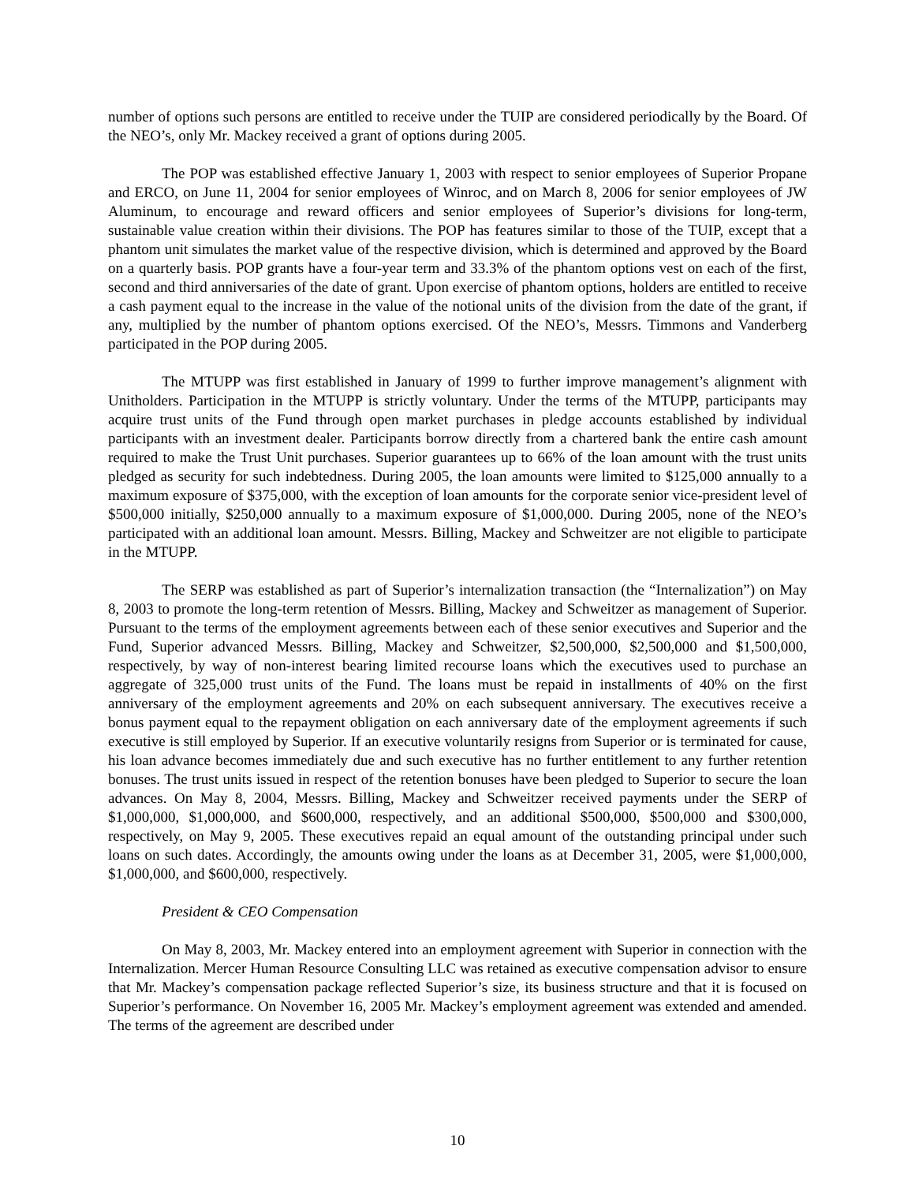number of options such persons are entitled to receive under the TUIP are considered periodically by the Board. Of the NEO’s, only Mr. Mackey received a grant of options during 2005.
The POP was established effective January 1, 2003 with respect to senior employees of Superior Propane and ERCO, on June 11, 2004 for senior employees of Winroc, and on March 8, 2006 for senior employees of JW Aluminum, to encourage and reward officers and senior employees of Superior’s divisions for long-term, sustainable value creation within their divisions. The POP has features similar to those of the TUIP, except that a phantom unit simulates the market value of the respective division, which is determined and approved by the Board on a quarterly basis. POP grants have a four-year term and 33.3% of the phantom options vest on each of the first, second and third anniversaries of the date of grant. Upon exercise of phantom options, holders are entitled to receive a cash payment equal to the increase in the value of the notional units of the division from the date of the grant, if any, multiplied by the number of phantom options exercised. Of the NEO’s, Messrs. Timmons and Vanderberg participated in the POP during 2005.
The MTUPP was first established in January of 1999 to further improve management’s alignment with Unitholders. Participation in the MTUPP is strictly voluntary. Under the terms of the MTUPP, participants may acquire trust units of the Fund through open market purchases in pledge accounts established by individual participants with an investment dealer. Participants borrow directly from a chartered bank the entire cash amount required to make the Trust Unit purchases. Superior guarantees up to 66% of the loan amount with the trust units pledged as security for such indebtedness. During 2005, the loan amounts were limited to $125,000 annually to a maximum exposure of $375,000, with the exception of loan amounts for the corporate senior vice-president level of $500,000 initially, $250,000 annually to a maximum exposure of $1,000,000. During 2005, none of the NEO’s participated with an additional loan amount. Messrs. Billing, Mackey and Schweitzer are not eligible to participate in the MTUPP.
The SERP was established as part of Superior’s internalization transaction (the “Internalization”) on May 8, 2003 to promote the long-term retention of Messrs. Billing, Mackey and Schweitzer as management of Superior. Pursuant to the terms of the employment agreements between each of these senior executives and Superior and the Fund, Superior advanced Messrs. Billing, Mackey and Schweitzer, $2,500,000, $2,500,000 and $1,500,000, respectively, by way of non-interest bearing limited recourse loans which the executives used to purchase an aggregate of 325,000 trust units of the Fund. The loans must be repaid in installments of 40% on the first anniversary of the employment agreements and 20% on each subsequent anniversary. The executives receive a bonus payment equal to the repayment obligation on each anniversary date of the employment agreements if such executive is still employed by Superior. If an executive voluntarily resigns from Superior or is terminated for cause, his loan advance becomes immediately due and such executive has no further entitlement to any further retention bonuses. The trust units issued in respect of the retention bonuses have been pledged to Superior to secure the loan advances. On May 8, 2004, Messrs. Billing, Mackey and Schweitzer received payments under the SERP of $1,000,000, $1,000,000, and $600,000, respectively, and an additional $500,000, $500,000 and $300,000, respectively, on May 9, 2005. These executives repaid an equal amount of the outstanding principal under such loans on such dates. Accordingly, the amounts owing under the loans as at December 31, 2005, were $1,000,000, $1,000,000, and $600,000, respectively.
President & CEO Compensation
On May 8, 2003, Mr. Mackey entered into an employment agreement with Superior in connection with the Internalization. Mercer Human Resource Consulting LLC was retained as executive compensation advisor to ensure that Mr. Mackey’s compensation package reflected Superior’s size, its business structure and that it is focused on Superior’s performance. On November 16, 2005 Mr. Mackey’s employment agreement was extended and amended. The terms of the agreement are described under
10